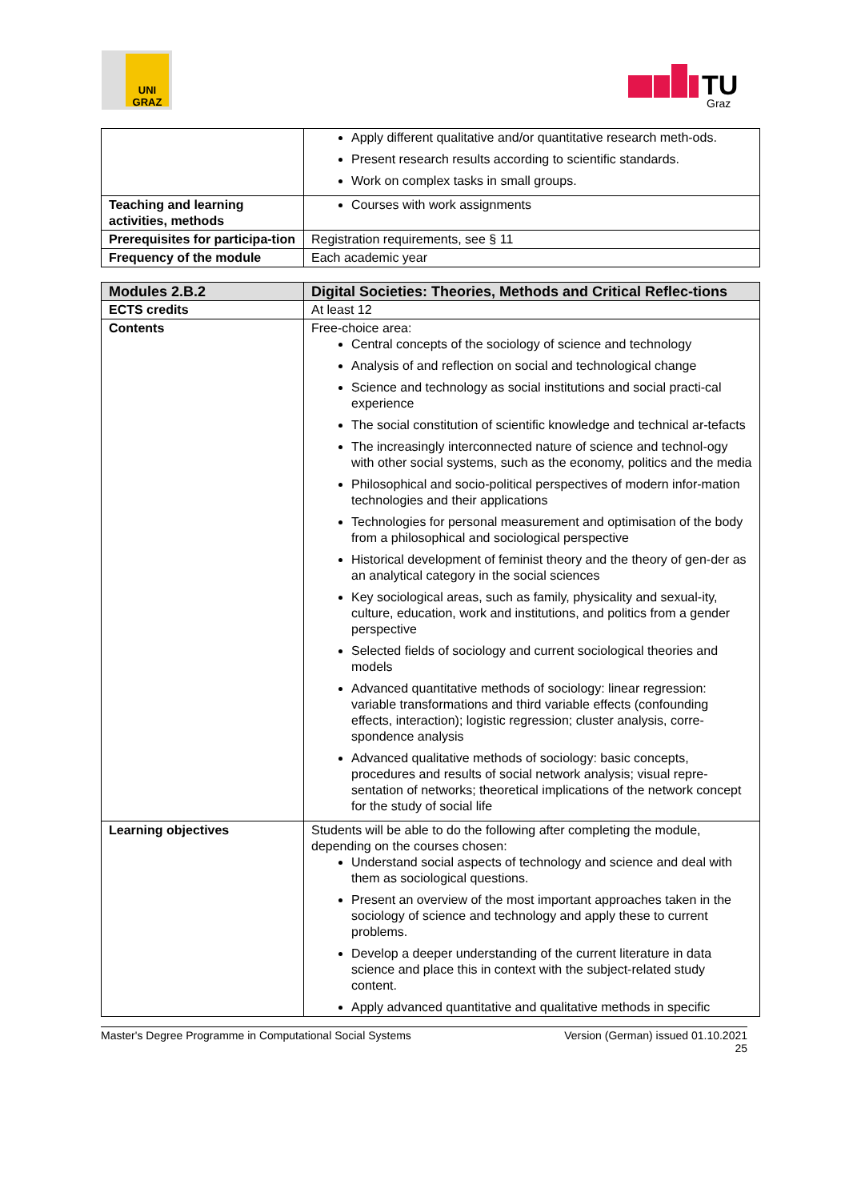UNI GRAZ
TU
Graz
| | Apply different qualitative and/or quantitative research meth-ods. Present research results according to scientific standards. Work on complex tasks in small groups. |
| Teaching and learning activities, methods | Courses with work assignments |
| Prerequisites for participa-tion | Registration requirements, see § 11 |
| Frequency of the module | Each academic year |
| Modules 2.B.2 | Digital Societies: Theories, Methods and Critical Reflec-tions |
| ECTS credits | At least 12 |
| Contents | Free-choice area: Central concepts of the sociology of science and technology Analysis of and reflection on social and technological change Science and technology as social institutions and social practi-cal experience The social constitution of scientific knowledge and technical ar-tefacts The increasingly interconnected nature of science and technol-ogy with other social systems, such as the economy, politics and the media Philosophical and socio-political perspectives of modern infor-mation technologies and their applications Technologies for personal measurement and optimisation of the body from a philosophical and sociological perspective Historical development of feminist theory and the theory of gen-der as an analytical category in the social sciences Key sociological areas, such as family, physicality and sexual-ity, culture, education, work and institutions, and politics from a gender perspective Selected fields of sociology and current sociological theories and models Advanced quantitative methods of sociology: linear regression: variable transformations and third variable effects (confounding effects, interaction); logistic regression; cluster analysis, corre-spondence analysis Advanced qualitative methods of sociology: basic concepts, procedures and results of social network analysis; visual repre-sentation of networks; theoretical implications of the network concept for the study of social life |
| Learning objectives | Students will be able to do the following after completing the module, depending on the courses chosen: Understand social aspects of technology and science and deal with them as sociological questions. Present an overview of the most important approaches taken in the sociology of science and technology and apply these to current problems. Develop a deeper understanding of the current literature in data science and place this in context with the subject-related study content. Apply advanced quantitative and qualitative methods in specific |
Master's Degree Programme in Computational Social Systems Version (German) issued 01.10.2021
25